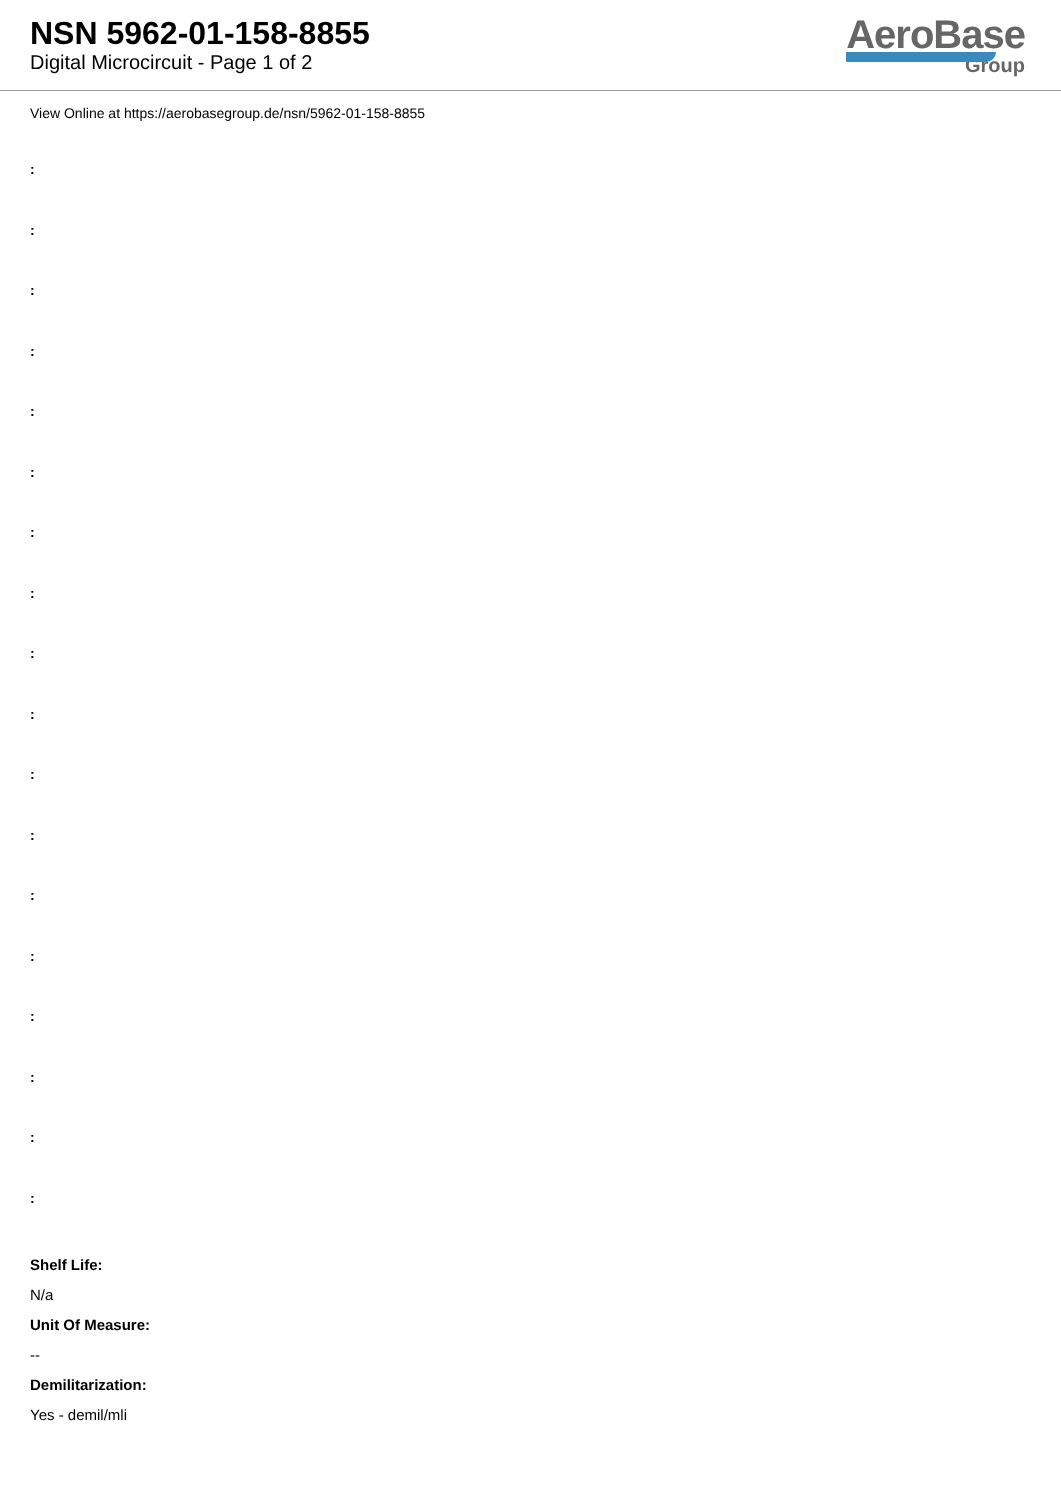NSN 5962-01-158-8855
Digital Microcircuit - Page 1 of 2
AeroBase
Group
View Online at https://aerobasegroup.de/nsn/5962-01-158-8855
:
:
:
:
:
:
:
:
:
:
:
:
:
:
:
:
:
:
Shelf Life:
N/a
Unit Of Measure:
--
Demilitarization:
Yes - demil/mli